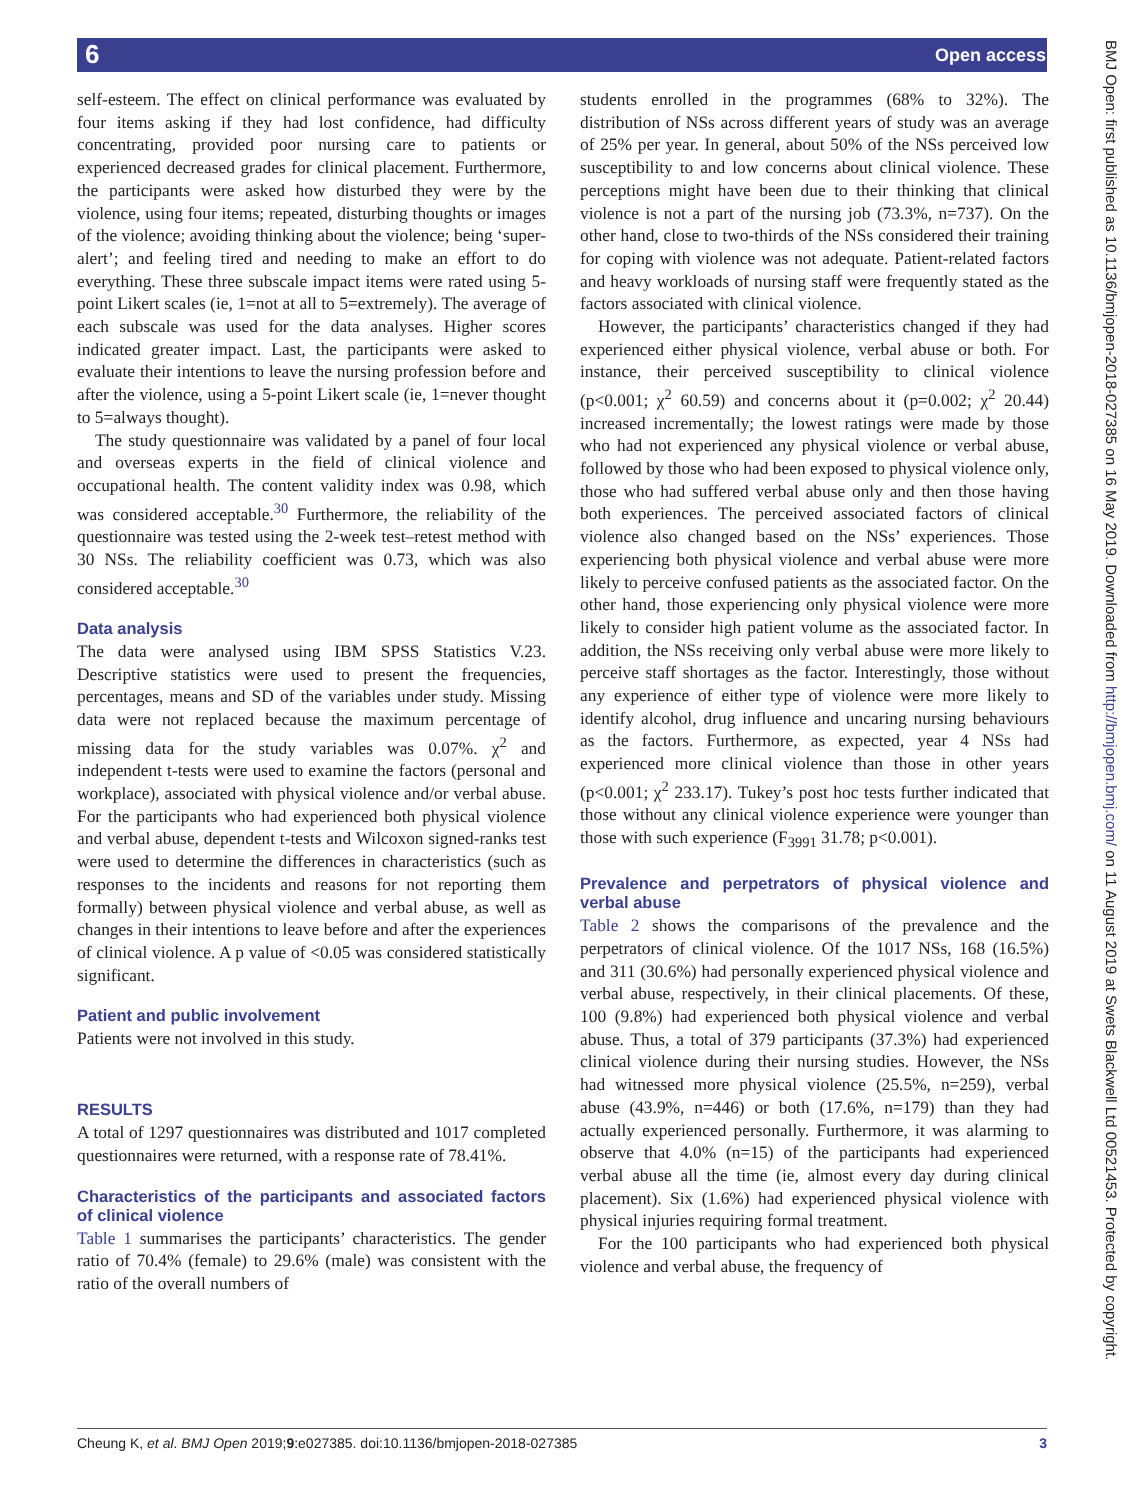6 Open access
self-esteem. The effect on clinical performance was evaluated by four items asking if they had lost confidence, had difficulty concentrating, provided poor nursing care to patients or experienced decreased grades for clinical placement. Furthermore, the participants were asked how disturbed they were by the violence, using four items; repeated, disturbing thoughts or images of the violence; avoiding thinking about the violence; being ‘super-alert’; and feeling tired and needing to make an effort to do everything. These three subscale impact items were rated using 5-point Likert scales (ie, 1=not at all to 5=extremely). The average of each subscale was used for the data analyses. Higher scores indicated greater impact. Last, the participants were asked to evaluate their intentions to leave the nursing profession before and after the violence, using a 5-point Likert scale (ie, 1=never thought to 5=always thought).
The study questionnaire was validated by a panel of four local and overseas experts in the field of clinical violence and occupational health. The content validity index was 0.98, which was considered acceptable.<sup>30</sup> Furthermore, the reliability of the questionnaire was tested using the 2-week test–retest method with 30 NSs. The reliability coefficient was 0.73, which was also considered acceptable.<sup>30</sup>
Data analysis
The data were analysed using IBM SPSS Statistics V.23. Descriptive statistics were used to present the frequencies, percentages, means and SD of the variables under study. Missing data were not replaced because the maximum percentage of missing data for the study variables was 0.07%. χ<sup>2</sup> and independent t-tests were used to examine the factors (personal and workplace), associated with physical violence and/or verbal abuse. For the participants who had experienced both physical violence and verbal abuse, dependent t-tests and Wilcoxon signed-ranks test were used to determine the differences in characteristics (such as responses to the incidents and reasons for not reporting them formally) between physical violence and verbal abuse, as well as changes in their intentions to leave before and after the experiences of clinical violence. A p value of <0.05 was considered statistically significant.
Patient and public involvement
Patients were not involved in this study.
RESULTS
A total of 1297 questionnaires was distributed and 1017 completed questionnaires were returned, with a response rate of 78.41%.
Characteristics of the participants and associated factors of clinical violence
Table 1 summarises the participants’ characteristics. The gender ratio of 70.4% (female) to 29.6% (male) was consistent with the ratio of the overall numbers of
students enrolled in the programmes (68% to 32%). The distribution of NSs across different years of study was an average of 25% per year. In general, about 50% of the NSs perceived low susceptibility to and low concerns about clinical violence. These perceptions might have been due to their thinking that clinical violence is not a part of the nursing job (73.3%, n=737). On the other hand, close to two-thirds of the NSs considered their training for coping with violence was not adequate. Patient-related factors and heavy workloads of nursing staff were frequently stated as the factors associated with clinical violence.
However, the participants’ characteristics changed if they had experienced either physical violence, verbal abuse or both. For instance, their perceived susceptibility to clinical violence (p<0.001; χ<sup>2</sup> 60.59) and concerns about it (p=0.002; χ<sup>2</sup> 20.44) increased incrementally; the lowest ratings were made by those who had not experienced any physical violence or verbal abuse, followed by those who had been exposed to physical violence only, those who had suffered verbal abuse only and then those having both experiences. The perceived associated factors of clinical violence also changed based on the NSs’ experiences. Those experiencing both physical violence and verbal abuse were more likely to perceive confused patients as the associated factor. On the other hand, those experiencing only physical violence were more likely to consider high patient volume as the associated factor. In addition, the NSs receiving only verbal abuse were more likely to perceive staff shortages as the factor. Interestingly, those without any experience of either type of violence were more likely to identify alcohol, drug influence and uncaring nursing behaviours as the factors. Furthermore, as expected, year 4 NSs had experienced more clinical violence than those in other years (p<0.001; χ<sup>2</sup> 233.17). Tukey’s post hoc tests further indicated that those without any clinical violence experience were younger than those with such experience (F<sub>3991</sub> 31.78; p<0.001).
Prevalence and perpetrators of physical violence and verbal abuse
Table 2 shows the comparisons of the prevalence and the perpetrators of clinical violence. Of the 1017 NSs, 168 (16.5%) and 311 (30.6%) had personally experienced physical violence and verbal abuse, respectively, in their clinical placements. Of these, 100 (9.8%) had experienced both physical violence and verbal abuse. Thus, a total of 379 participants (37.3%) had experienced clinical violence during their nursing studies. However, the NSs had witnessed more physical violence (25.5%, n=259), verbal abuse (43.9%, n=446) or both (17.6%, n=179) than they had actually experienced personally. Furthermore, it was alarming to observe that 4.0% (n=15) of the participants had experienced verbal abuse all the time (ie, almost every day during clinical placement). Six (1.6%) had experienced physical violence with physical injuries requiring formal treatment.
For the 100 participants who had experienced both physical violence and verbal abuse, the frequency of
Cheung K, et al. BMJ Open 2019;9:e027385. doi:10.1136/bmjopen-2018-027385 3
BMJ Open: first published as 10.1136/bmjopen-2018-027385 on 16 May 2019. Downloaded from http://bmjopen.bmj.com/ on 11 August 2019 at Swets Blackwell Ltd 00521453. Protected by copyright.